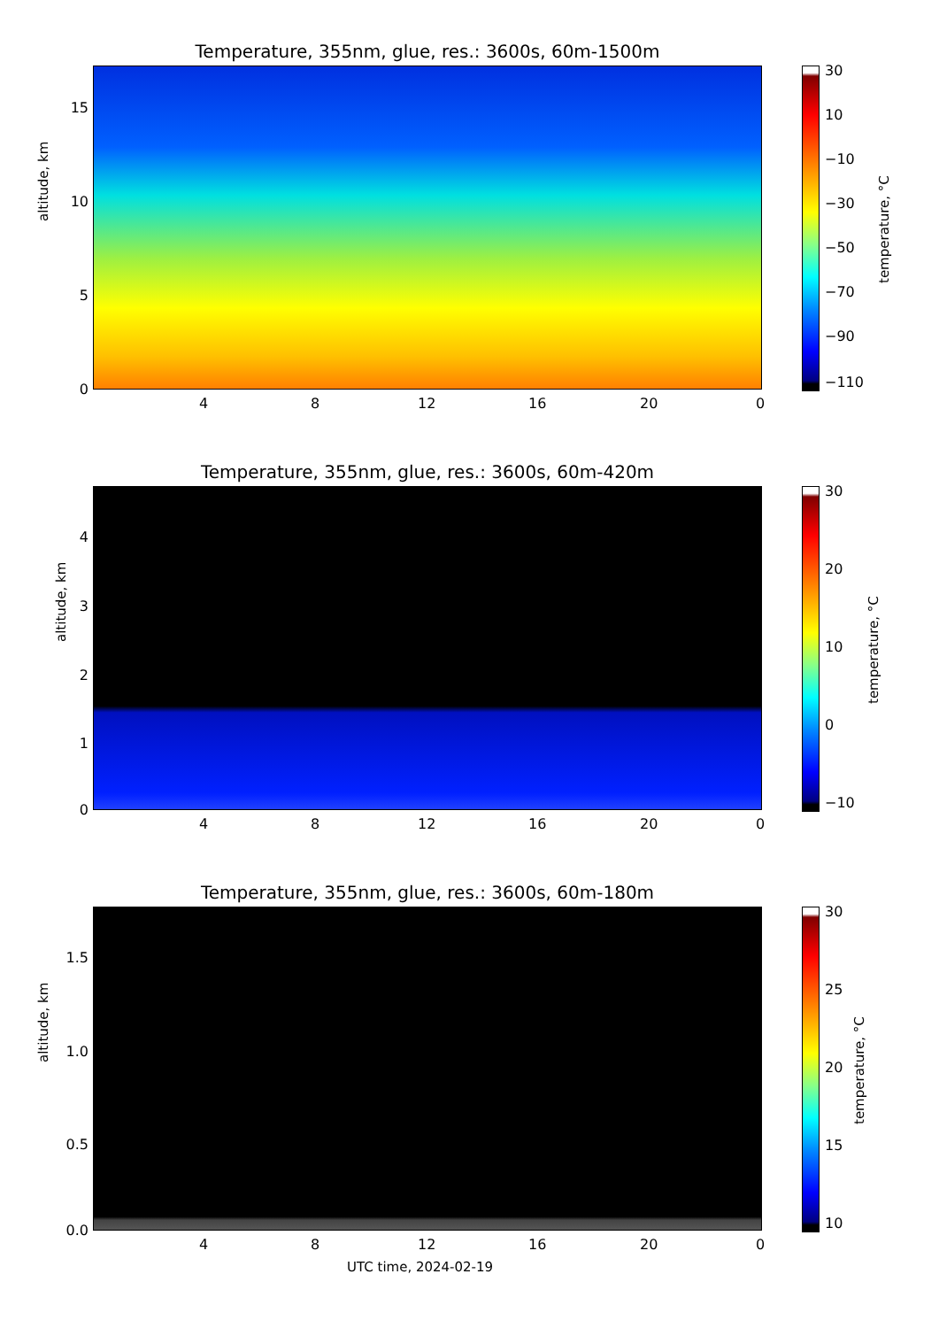Temperature, 355nm, glue, res.: 3600s, 60m-1500m
altitude, km
15
10
5
0
4 8 12 16 20 0
30
10
−10
−30
−50
−70
−90
−110
temperature, °C
Temperature, 355nm, glue, res.: 3600s, 60m-420m
altitude, km
4
3
2
1
0
4 8 12 16 20 0
30
20
10
0
−10
temperature, °C
Temperature, 355nm, glue, res.: 3600s, 60m-180m
altitude, km
1.5
1.0
0.5
0.0
4 8 12 16 20 0
UTC time, 2024-02-19
30
25
20
15
10
temperature, °C